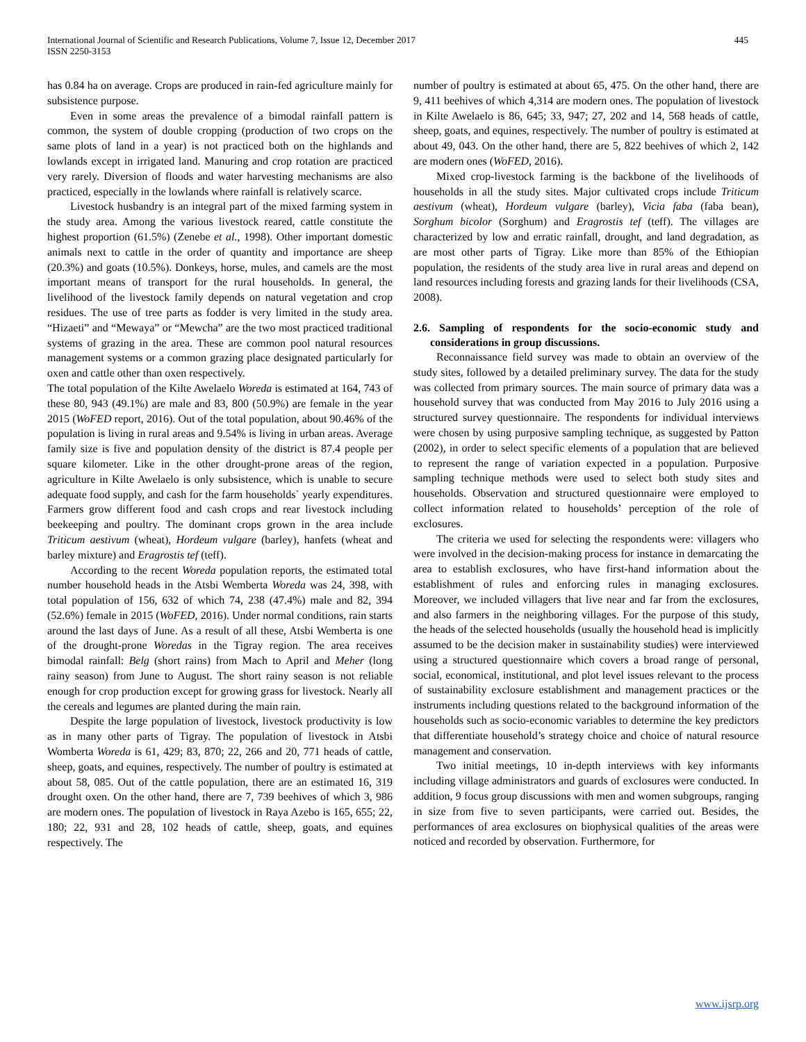International Journal of Scientific and Research Publications, Volume 7, Issue 12, December 2017
ISSN 2250-3153
445
has 0.84 ha on average. Crops are produced in rain-fed agriculture mainly for subsistence purpose.
Even in some areas the prevalence of a bimodal rainfall pattern is common, the system of double cropping (production of two crops on the same plots of land in a year) is not practiced both on the highlands and lowlands except in irrigated land. Manuring and crop rotation are practiced very rarely. Diversion of floods and water harvesting mechanisms are also practiced, especially in the lowlands where rainfall is relatively scarce.
Livestock husbandry is an integral part of the mixed farming system in the study area. Among the various livestock reared, cattle constitute the highest proportion (61.5%) (Zenebe et al., 1998). Other important domestic animals next to cattle in the order of quantity and importance are sheep (20.3%) and goats (10.5%). Donkeys, horse, mules, and camels are the most important means of transport for the rural households. In general, the livelihood of the livestock family depends on natural vegetation and crop residues. The use of tree parts as fodder is very limited in the study area. “Hizaeti” and “Mewaya” or “Mewcha” are the two most practiced traditional systems of grazing in the area. These are common pool natural resources management systems or a common grazing place designated particularly for oxen and cattle other than oxen respectively.
The total population of the Kilte Awelaelo Woreda is estimated at 164, 743 of these 80, 943 (49.1%) are male and 83, 800 (50.9%) are female in the year 2015 (WoFED report, 2016). Out of the total population, about 90.46% of the population is living in rural areas and 9.54% is living in urban areas. Average family size is five and population density of the district is 87.4 people per square kilometer. Like in the other drought-prone areas of the region, agriculture in Kilte Awelaelo is only subsistence, which is unable to secure adequate food supply, and cash for the farm households` yearly expenditures. Farmers grow different food and cash crops and rear livestock including beekeeping and poultry. The dominant crops grown in the area include Triticum aestivum (wheat), Hordeum vulgare (barley), hanfets (wheat and barley mixture) and Eragrostis tef (teff).
According to the recent Woreda population reports, the estimated total number household heads in the Atsbi Wemberta Woreda was 24, 398, with total population of 156, 632 of which 74, 238 (47.4%) male and 82, 394 (52.6%) female in 2015 (WoFED, 2016). Under normal conditions, rain starts around the last days of June. As a result of all these, Atsbi Wemberta is one of the drought-prone Woredas in the Tigray region. The area receives bimodal rainfall: Belg (short rains) from Mach to April and Meher (long rainy season) from June to August. The short rainy season is not reliable enough for crop production except for growing grass for livestock. Nearly all the cereals and legumes are planted during the main rain.
Despite the large population of livestock, livestock productivity is low as in many other parts of Tigray. The population of livestock in Atsbi Womberta Woreda is 61, 429; 83, 870; 22, 266 and 20, 771 heads of cattle, sheep, goats, and equines, respectively. The number of poultry is estimated at about 58, 085. Out of the cattle population, there are an estimated 16, 319 drought oxen. On the other hand, there are 7, 739 beehives of which 3, 986 are modern ones. The population of livestock in Raya Azebo is 165, 655; 22, 180; 22, 931 and 28, 102 heads of cattle, sheep, goats, and equines respectively. The
number of poultry is estimated at about 65, 475. On the other hand, there are 9, 411 beehives of which 4,314 are modern ones. The population of livestock in Kilte Awelaelo is 86, 645; 33, 947; 27, 202 and 14, 568 heads of cattle, sheep, goats, and equines, respectively. The number of poultry is estimated at about 49, 043. On the other hand, there are 5, 822 beehives of which 2, 142 are modern ones (WoFED, 2016).
Mixed crop-livestock farming is the backbone of the livelihoods of households in all the study sites. Major cultivated crops include Triticum aestivum (wheat), Hordeum vulgare (barley), Vicia faba (faba bean), Sorghum bicolor (Sorghum) and Eragrostis tef (teff). The villages are characterized by low and erratic rainfall, drought, and land degradation, as are most other parts of Tigray. Like more than 85% of the Ethiopian population, the residents of the study area live in rural areas and depend on land resources including forests and grazing lands for their livelihoods (CSA, 2008).
2.6. Sampling of respondents for the socio-economic study and considerations in group discussions.
Reconnaissance field survey was made to obtain an overview of the study sites, followed by a detailed preliminary survey. The data for the study was collected from primary sources. The main source of primary data was a household survey that was conducted from May 2016 to July 2016 using a structured survey questionnaire. The respondents for individual interviews were chosen by using purposive sampling technique, as suggested by Patton (2002), in order to select specific elements of a population that are believed to represent the range of variation expected in a population. Purposive sampling technique methods were used to select both study sites and households. Observation and structured questionnaire were employed to collect information related to households’ perception of the role of exclosures.
The criteria we used for selecting the respondents were: villagers who were involved in the decision-making process for instance in demarcating the area to establish exclosures, who have first-hand information about the establishment of rules and enforcing rules in managing exclosures. Moreover, we included villagers that live near and far from the exclosures, and also farmers in the neighboring villages. For the purpose of this study, the heads of the selected households (usually the household head is implicitly assumed to be the decision maker in sustainability studies) were interviewed using a structured questionnaire which covers a broad range of personal, social, economical, institutional, and plot level issues relevant to the process of sustainability exclosure establishment and management practices or the instruments including questions related to the background information of the households such as socio-economic variables to determine the key predictors that differentiate household’s strategy choice and choice of natural resource management and conservation.
Two initial meetings, 10 in-depth interviews with key informants including village administrators and guards of exclosures were conducted. In addition, 9 focus group discussions with men and women subgroups, ranging in size from five to seven participants, were carried out. Besides, the performances of area exclosures on biophysical qualities of the areas were noticed and recorded by observation. Furthermore, for
www.ijsrp.org